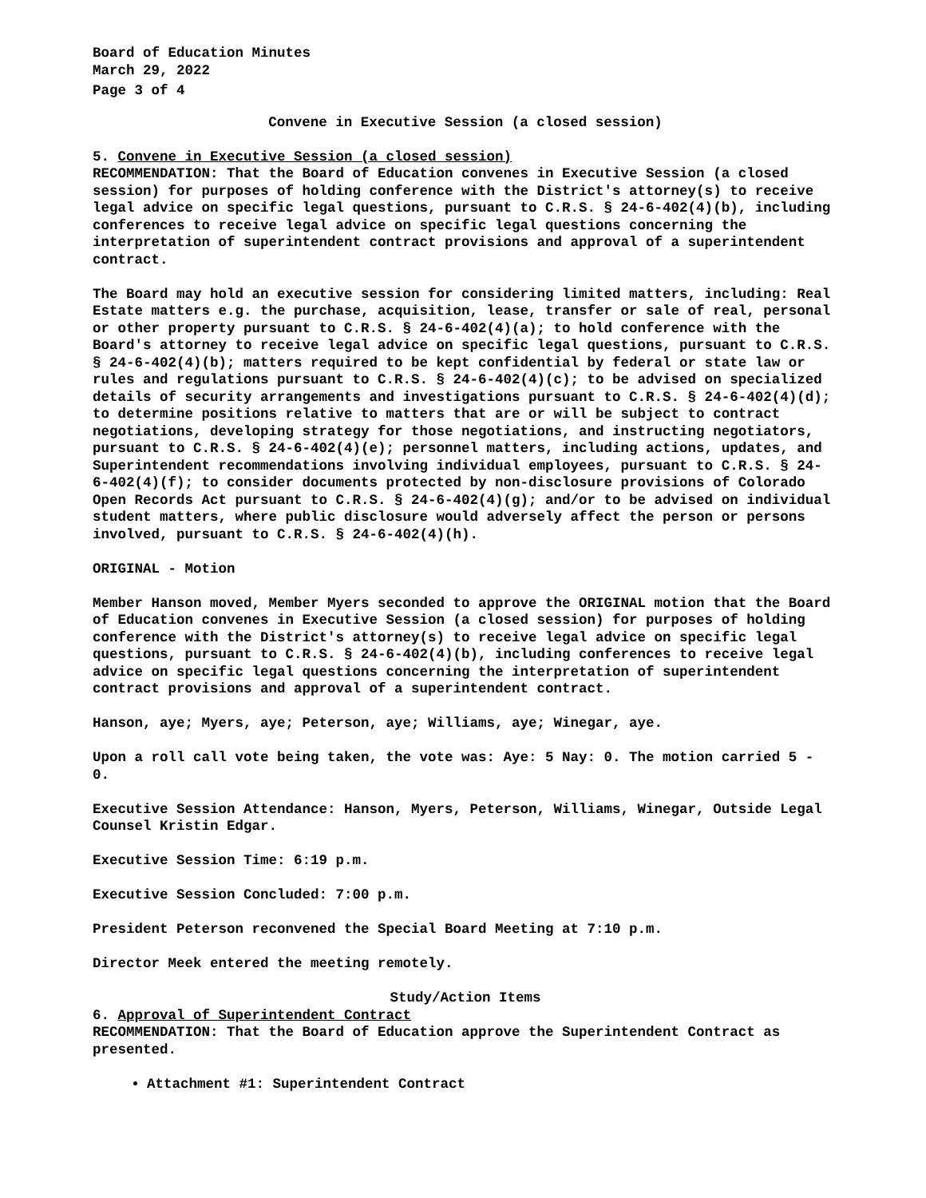Board of Education Minutes
March 29, 2022
Page 3 of 4
Convene in Executive Session (a closed session)
5. Convene in Executive Session (a closed session)
RECOMMENDATION: That the Board of Education convenes in Executive Session (a closed session) for purposes of holding conference with the District's attorney(s) to receive legal advice on specific legal questions, pursuant to C.R.S. § 24-6-402(4)(b), including conferences to receive legal advice on specific legal questions concerning the interpretation of superintendent contract provisions and approval of a superintendent contract.
The Board may hold an executive session for considering limited matters, including: Real Estate matters e.g. the purchase, acquisition, lease, transfer or sale of real, personal or other property pursuant to C.R.S. § 24-6-402(4)(a); to hold conference with the Board's attorney to receive legal advice on specific legal questions, pursuant to C.R.S. § 24-6-402(4)(b); matters required to be kept confidential by federal or state law or rules and regulations pursuant to C.R.S. § 24-6-402(4)(c); to be advised on specialized details of security arrangements and investigations pursuant to C.R.S. § 24-6-402(4)(d); to determine positions relative to matters that are or will be subject to contract negotiations, developing strategy for those negotiations, and instructing negotiators, pursuant to C.R.S. § 24-6-402(4)(e); personnel matters, including actions, updates, and Superintendent recommendations involving individual employees, pursuant to C.R.S. § 24-6-402(4)(f); to consider documents protected by non-disclosure provisions of Colorado Open Records Act pursuant to C.R.S. § 24-6-402(4)(g); and/or to be advised on individual student matters, where public disclosure would adversely affect the person or persons involved, pursuant to C.R.S. § 24-6-402(4)(h).
ORIGINAL - Motion
Member Hanson moved, Member Myers seconded to approve the ORIGINAL motion that the Board of Education convenes in Executive Session (a closed session) for purposes of holding conference with the District's attorney(s) to receive legal advice on specific legal questions, pursuant to C.R.S. § 24-6-402(4)(b), including conferences to receive legal advice on specific legal questions concerning the interpretation of superintendent contract provisions and approval of a superintendent contract.
Hanson, aye; Myers, aye; Peterson, aye; Williams, aye; Winegar, aye.
Upon a roll call vote being taken, the vote was: Aye: 5 Nay: 0. The motion carried 5 - 0.
Executive Session Attendance: Hanson, Myers, Peterson, Williams, Winegar, Outside Legal Counsel Kristin Edgar.
Executive Session Time: 6:19 p.m.
Executive Session Concluded: 7:00 p.m.
President Peterson reconvened the Special Board Meeting at 7:10 p.m.
Director Meek entered the meeting remotely.
Study/Action Items
6. Approval of Superintendent Contract
RECOMMENDATION: That the Board of Education approve the Superintendent Contract as presented.
Attachment #1: Superintendent Contract